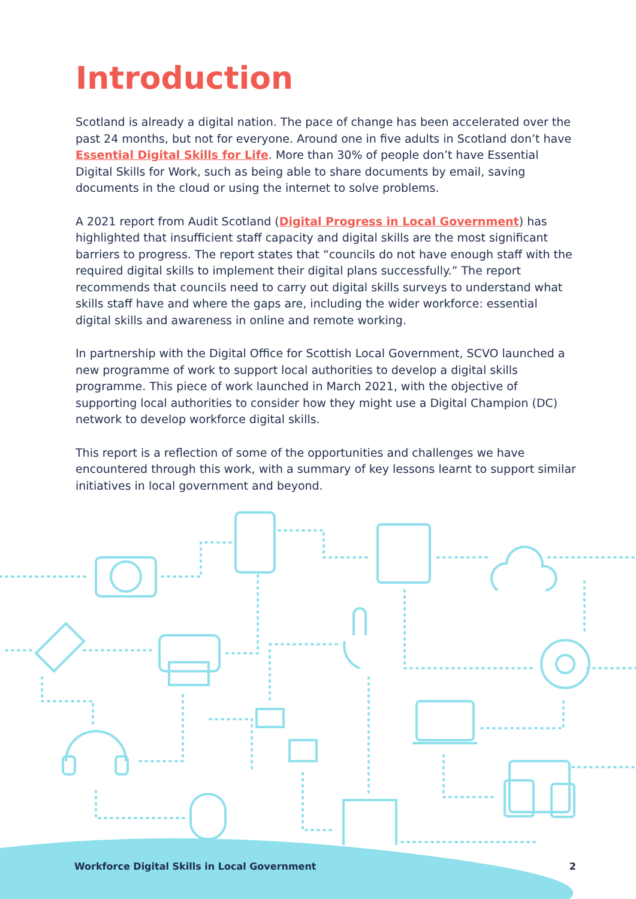Introduction
Scotland is already a digital nation. The pace of change has been accelerated over the past 24 months, but not for everyone. Around one in five adults in Scotland don’t have Essential Digital Skills for Life. More than 30% of people don’t have Essential Digital Skills for Work, such as being able to share documents by email, saving documents in the cloud or using the internet to solve problems.
A 2021 report from Audit Scotland (Digital Progress in Local Government) has highlighted that insufficient staff capacity and digital skills are the most significant barriers to progress. The report states that “councils do not have enough staff with the required digital skills to implement their digital plans successfully.” The report recommends that councils need to carry out digital skills surveys to understand what skills staff have and where the gaps are, including the wider workforce: essential digital skills and awareness in online and remote working.
In partnership with the Digital Office for Scottish Local Government, SCVO launched a new programme of work to support local authorities to develop a digital skills programme. This piece of work launched in March 2021, with the objective of supporting local authorities to consider how they might use a Digital Champion (DC) network to develop workforce digital skills.
This report is a reflection of some of the opportunities and challenges we have encountered through this work, with a summary of key lessons learnt to support similar initiatives in local government and beyond.
Workforce Digital Skills in Local Government 2